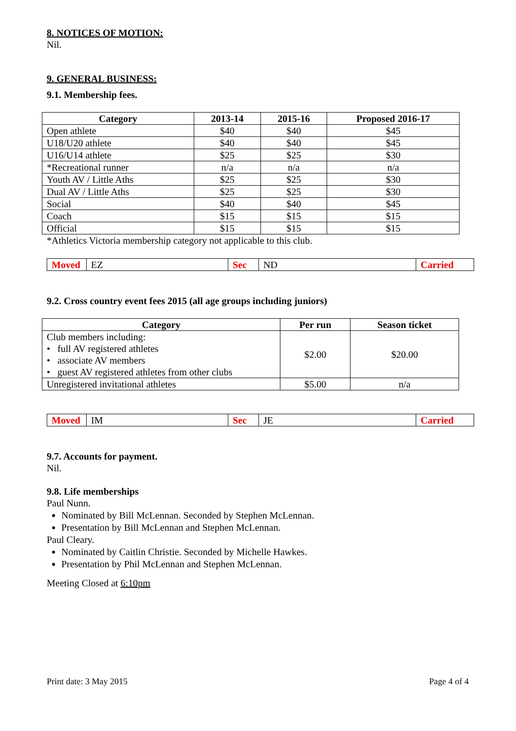8. NOTICES OF MOTION:
Nil.
9. GENERAL BUSINESS:
9.1. Membership fees.
| Category | 2013-14 | 2015-16 | Proposed 2016-17 |
| --- | --- | --- | --- |
| Open athlete | $40 | $40 | $45 |
| U18/U20 athlete | $40 | $40 | $45 |
| U16/U14 athlete | $25 | $25 | $30 |
| *Recreational runner | n/a | n/a | n/a |
| Youth AV / Little Aths | $25 | $25 | $30 |
| Dual AV / Little Aths | $25 | $25 | $30 |
| Social | $40 | $40 | $45 |
| Coach | $15 | $15 | $15 |
| Official | $15 | $15 | $15 |
*Athletics Victoria membership category not applicable to this club.
| Moved | EZ | Sec | ND | Carried |
9.2. Cross country event fees 2015 (all age groups including juniors)
| Category | Per run | Season ticket |
| --- | --- | --- |
| Club members including: • full AV registered athletes • associate AV members • guest AV registered athletes from other clubs | $2.00 | $20.00 |
| Unregistered invitational athletes | $5.00 | n/a |
| Moved | IM | Sec | JE | Carried |
9.7. Accounts for payment.
Nil.
9.8. Life memberships
Paul Nunn.
Nominated by Bill McLennan. Seconded by Stephen McLennan.
Presentation by Bill McLennan and Stephen McLennan.
Paul Cleary.
Nominated by Caitlin Christie. Seconded by Michelle Hawkes.
Presentation by Phil McLennan and Stephen McLennan.
Meeting Closed at 6:10pm
Print date: 3 May 2015 Page 4 of 4